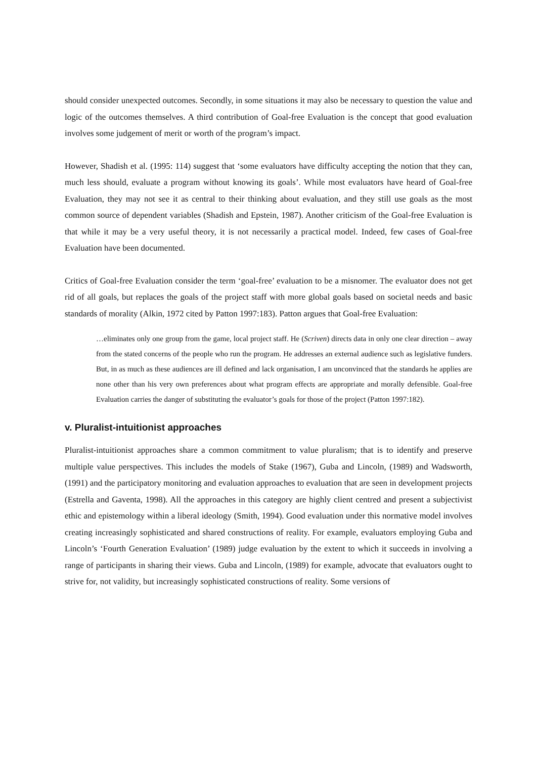should consider unexpected outcomes. Secondly, in some situations it may also be necessary to question the value and logic of the outcomes themselves. A third contribution of Goal-free Evaluation is the concept that good evaluation involves some judgement of merit or worth of the program’s impact.
However, Shadish et al. (1995: 114) suggest that ‘some evaluators have difficulty accepting the notion that they can, much less should, evaluate a program without knowing its goals’. While most evaluators have heard of Goal-free Evaluation, they may not see it as central to their thinking about evaluation, and they still use goals as the most common source of dependent variables (Shadish and Epstein, 1987). Another criticism of the Goal-free Evaluation is that while it may be a very useful theory, it is not necessarily a practical model. Indeed, few cases of Goal-free Evaluation have been documented.
Critics of Goal-free Evaluation consider the term ‘goal-free’ evaluation to be a misnomer. The evaluator does not get rid of all goals, but replaces the goals of the project staff with more global goals based on societal needs and basic standards of morality (Alkin, 1972 cited by Patton 1997:183). Patton argues that Goal-free Evaluation:
…eliminates only one group from the game, local project staff. He (Scriven) directs data in only one clear direction – away from the stated concerns of the people who run the program. He addresses an external audience such as legislative funders. But, in as much as these audiences are ill defined and lack organisation, I am unconvinced that the standards he applies are none other than his very own preferences about what program effects are appropriate and morally defensible. Goal-free Evaluation carries the danger of substituting the evaluator’s goals for those of the project (Patton 1997:182).
v. Pluralist-intuitionist approaches
Pluralist-intuitionist approaches share a common commitment to value pluralism; that is to identify and preserve multiple value perspectives. This includes the models of Stake (1967), Guba and Lincoln, (1989) and Wadsworth, (1991) and the participatory monitoring and evaluation approaches to evaluation that are seen in development projects (Estrella and Gaventa, 1998). All the approaches in this category are highly client centred and present a subjectivist ethic and epistemology within a liberal ideology (Smith, 1994). Good evaluation under this normative model involves creating increasingly sophisticated and shared constructions of reality. For example, evaluators employing Guba and Lincoln’s ‘Fourth Generation Evaluation’ (1989) judge evaluation by the extent to which it succeeds in involving a range of participants in sharing their views. Guba and Lincoln, (1989) for example, advocate that evaluators ought to strive for, not validity, but increasingly sophisticated constructions of reality. Some versions of